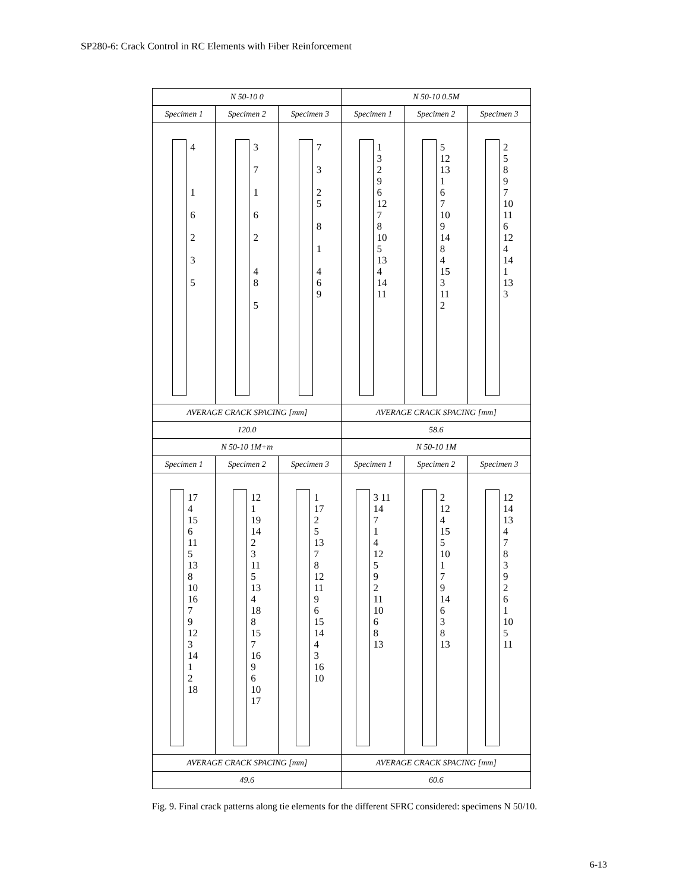SP280-6: Crack Control in RC Elements with Fiber Reinforcement
| N 50-10 0 | | | N 50-10 0.5M | | |
| --- | --- | --- | --- | --- | --- |
| Specimen 1 | Specimen 2 | Specimen 3 | Specimen 1 | Specimen 2 | Specimen 3 |
| 4 1 6 2 3 5 | 3 7 1 6 2 4 8 5 | 7 3 2 5 8 1 4 6 9 | 1 3 2 9 6 12 7 8 10 5 13 4 14 11 | 5 12 13 1 6 7 10 9 14 8 4 15 3 11 2 | 2 5 8 9 7 10 11 6 12 4 14 1 13 3 |
| AVERAGE CRACK SPACING [mm] | | | AVERAGE CRACK SPACING [mm] | | |
| 120.0 | | | 58.6 | | |
| N 50-10 1M+m | | | N 50-10 1M | | |
| Specimen 1 | Specimen 2 | Specimen 3 | Specimen 1 | Specimen 2 | Specimen 3 |
| 17 4 15 6 11 5 13 8 10 16 7 9 12 3 14 1 2 18 | 12 1 19 14 2 3 11 5 13 4 18 8 15 7 16 9 6 10 17 | 1 17 2 5 13 7 8 12 11 9 6 15 14 4 3 16 10 | 3 11 14 7 1 4 12 5 9 2 11 10 6 8 13 | 2 12 4 15 5 10 1 7 9 14 6 3 8 13 | 12 14 13 4 7 8 3 9 2 6 1 10 5 11 |
| AVERAGE CRACK SPACING [mm] | | | AVERAGE CRACK SPACING [mm] | | |
| 49.6 | | | 60.6 | | |
Fig. 9. Final crack patterns along tie elements for the different SFRC considered: specimens N 50/10.
6-13